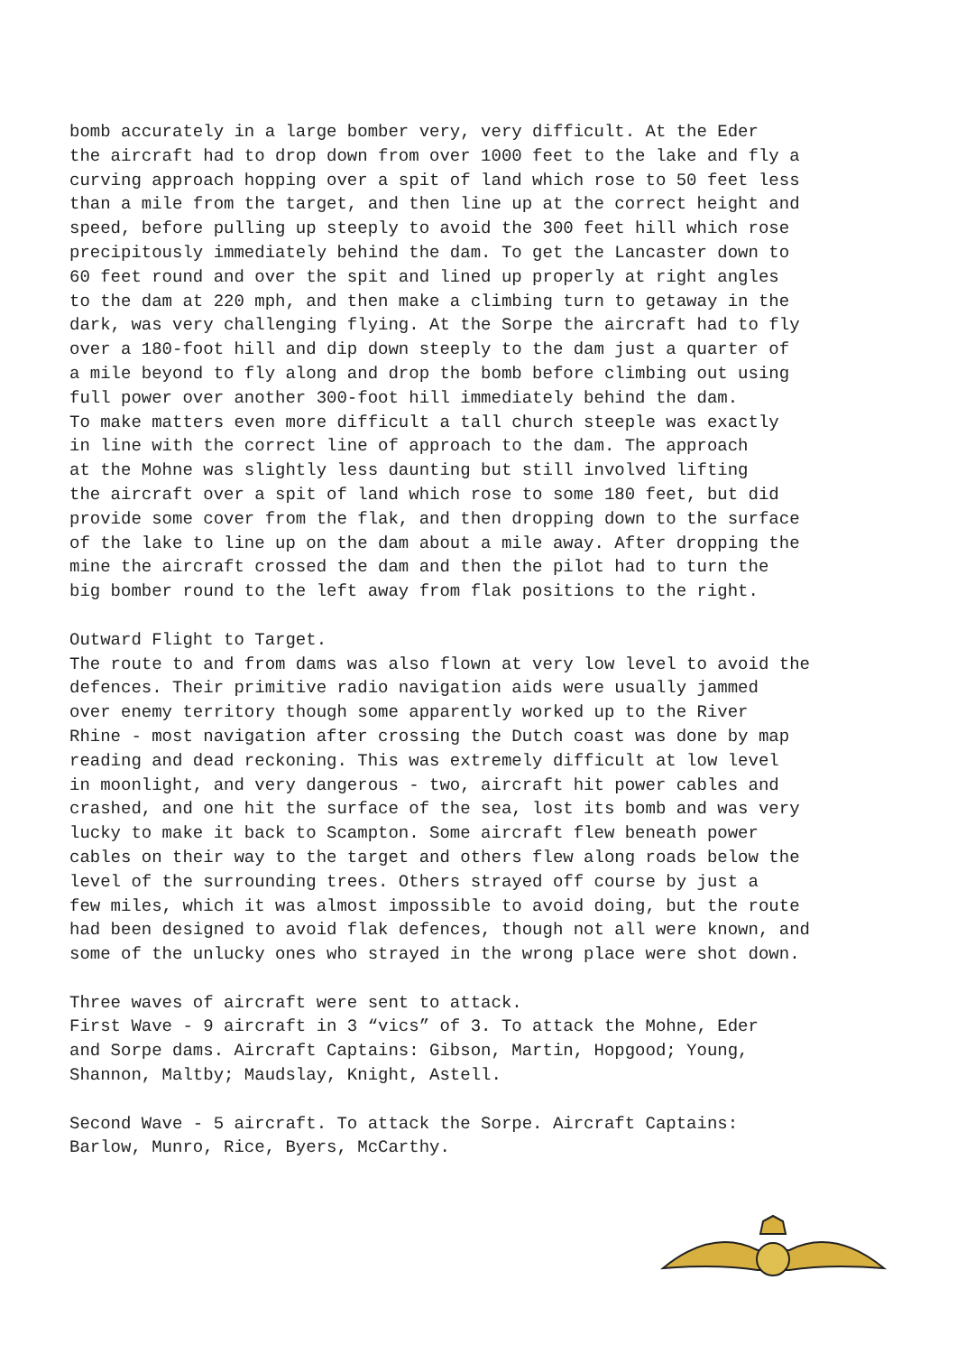bomb accurately in a large bomber very, very difficult. At the Eder the aircraft had to drop down from over 1000 feet to the lake and fly a curving approach hopping over a spit of land which rose to 50 feet less than a mile from the target, and then line up at the correct height and speed, before pulling up steeply to avoid the 300 feet hill which rose precipitously immediately behind the dam. To get the Lancaster down to 60 feet round and over the spit and lined up properly at right angles to the dam at 220 mph, and then make a climbing turn to getaway in the dark, was very challenging flying. At the Sorpe the aircraft had to fly over a 180-foot hill and dip down steeply to the dam just a quarter of a mile beyond to fly along and drop the bomb before climbing out using full power over another 300-foot hill immediately behind the dam. To make matters even more difficult a tall church steeple was exactly in line with the correct line of approach to the dam. The approach at the Mohne was slightly less daunting but still involved lifting the aircraft over a spit of land which rose to some 180 feet, but did provide some cover from the flak, and then dropping down to the surface of the lake to line up on the dam about a mile away. After dropping the mine the aircraft crossed the dam and then the pilot had to turn the big bomber round to the left away from flak positions to the right.
Outward Flight to Target. The route to and from dams was also flown at very low level to avoid the defences. Their primitive radio navigation aids were usually jammed over enemy territory though some apparently worked up to the River Rhine - most navigation after crossing the Dutch coast was done by map reading and dead reckoning. This was extremely difficult at low level in moonlight, and very dangerous - two, aircraft hit power cables and crashed, and one hit the surface of the sea, lost its bomb and was very lucky to make it back to Scampton. Some aircraft flew beneath power cables on their way to the target and others flew along roads below the level of the surrounding trees. Others strayed off course by just a few miles, which it was almost impossible to avoid doing, but the route had been designed to avoid flak defences, though not all were known, and some of the unlucky ones who strayed in the wrong place were shot down.
Three waves of aircraft were sent to attack. First Wave - 9 aircraft in 3 “vics” of 3. To attack the Mohne, Eder and Sorpe dams. Aircraft Captains: Gibson, Martin, Hopgood; Young, Shannon, Maltby; Maudslay, Knight, Astell.
Second Wave - 5 aircraft. To attack the Sorpe. Aircraft Captains: Barlow, Munro, Rice, Byers, McCarthy.